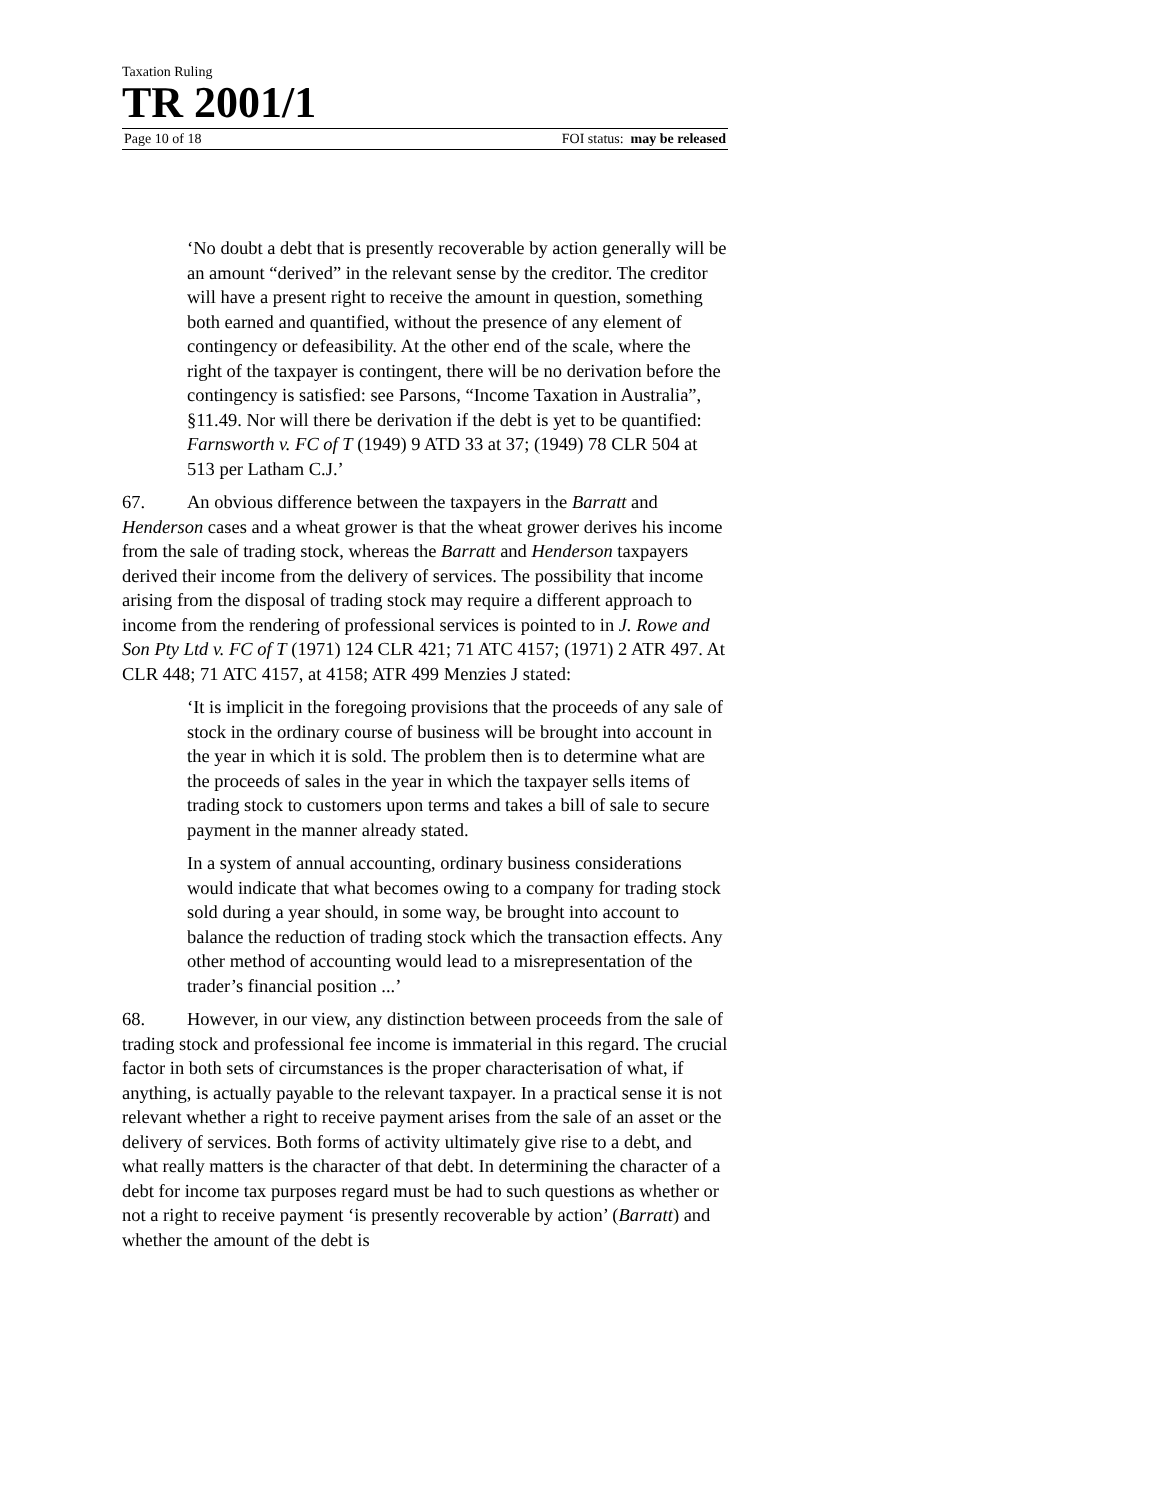Taxation Ruling
TR 2001/1
Page 10 of 18 FOI status: may be released
‘No doubt a debt that is presently recoverable by action generally will be an amount “derived” in the relevant sense by the creditor. The creditor will have a present right to receive the amount in question, something both earned and quantified, without the presence of any element of contingency or defeasibility. At the other end of the scale, where the right of the taxpayer is contingent, there will be no derivation before the contingency is satisfied: see Parsons, “Income Taxation in Australia”, §11.49. Nor will there be derivation if the debt is yet to be quantified: Farnsworth v. FC of T (1949) 9 ATD 33 at 37; (1949) 78 CLR 504 at 513 per Latham C.J.’
67. An obvious difference between the taxpayers in the Barratt and Henderson cases and a wheat grower is that the wheat grower derives his income from the sale of trading stock, whereas the Barratt and Henderson taxpayers derived their income from the delivery of services. The possibility that income arising from the disposal of trading stock may require a different approach to income from the rendering of professional services is pointed to in J. Rowe and Son Pty Ltd v. FC of T (1971) 124 CLR 421; 71 ATC 4157; (1971) 2 ATR 497. At CLR 448; 71 ATC 4157, at 4158; ATR 499 Menzies J stated:
‘It is implicit in the foregoing provisions that the proceeds of any sale of stock in the ordinary course of business will be brought into account in the year in which it is sold. The problem then is to determine what are the proceeds of sales in the year in which the taxpayer sells items of trading stock to customers upon terms and takes a bill of sale to secure payment in the manner already stated.
In a system of annual accounting, ordinary business considerations would indicate that what becomes owing to a company for trading stock sold during a year should, in some way, be brought into account to balance the reduction of trading stock which the transaction effects. Any other method of accounting would lead to a misrepresentation of the trader’s financial position ...’
68. However, in our view, any distinction between proceeds from the sale of trading stock and professional fee income is immaterial in this regard. The crucial factor in both sets of circumstances is the proper characterisation of what, if anything, is actually payable to the relevant taxpayer. In a practical sense it is not relevant whether a right to receive payment arises from the sale of an asset or the delivery of services. Both forms of activity ultimately give rise to a debt, and what really matters is the character of that debt. In determining the character of a debt for income tax purposes regard must be had to such questions as whether or not a right to receive payment ‘is presently recoverable by action’ (Barratt) and whether the amount of the debt is